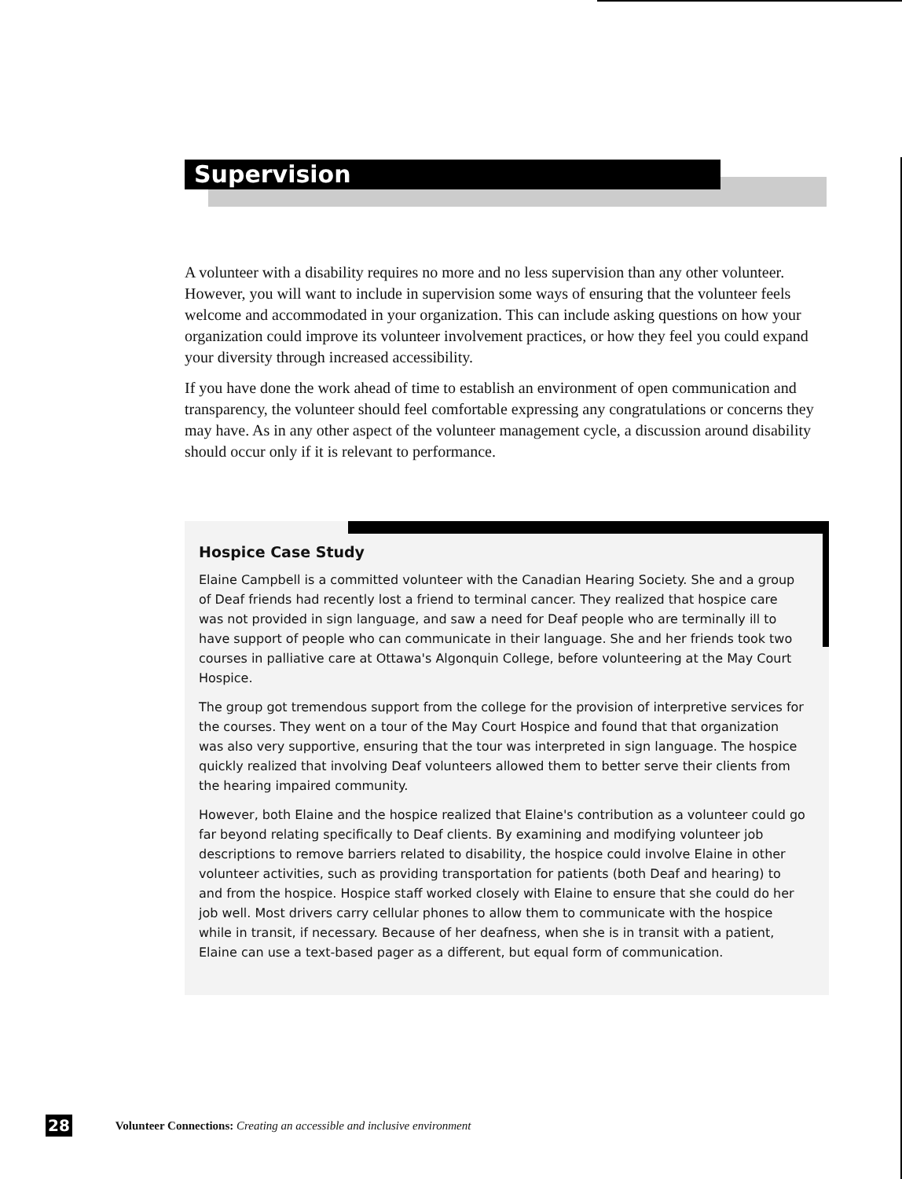Supervision
A volunteer with a disability requires no more and no less supervision than any other volunteer. However, you will want to include in supervision some ways of ensuring that the volunteer feels welcome and accommodated in your organization. This can include asking questions on how your organization could improve its volunteer involvement practices, or how they feel you could expand your diversity through increased accessibility.
If you have done the work ahead of time to establish an environment of open communication and transparency, the volunteer should feel comfortable expressing any congratulations or concerns they may have. As in any other aspect of the volunteer management cycle, a discussion around disability should occur only if it is relevant to performance.
Hospice Case Study
Elaine Campbell is a committed volunteer with the Canadian Hearing Society. She and a group of Deaf friends had recently lost a friend to terminal cancer. They realized that hospice care was not provided in sign language, and saw a need for Deaf people who are terminally ill to have support of people who can communicate in their language. She and her friends took two courses in palliative care at Ottawa's Algonquin College, before volunteering at the May Court Hospice.
The group got tremendous support from the college for the provision of interpretive services for the courses. They went on a tour of the May Court Hospice and found that that organization was also very supportive, ensuring that the tour was interpreted in sign language. The hospice quickly realized that involving Deaf volunteers allowed them to better serve their clients from the hearing impaired community.
However, both Elaine and the hospice realized that Elaine's contribution as a volunteer could go far beyond relating specifically to Deaf clients. By examining and modifying volunteer job descriptions to remove barriers related to disability, the hospice could involve Elaine in other volunteer activities, such as providing transportation for patients (both Deaf and hearing) to and from the hospice. Hospice staff worked closely with Elaine to ensure that she could do her job well. Most drivers carry cellular phones to allow them to communicate with the hospice while in transit, if necessary. Because of her deafness, when she is in transit with a patient, Elaine can use a text-based pager as a different, but equal form of communication.
28 Volunteer Connections: Creating an accessible and inclusive environment